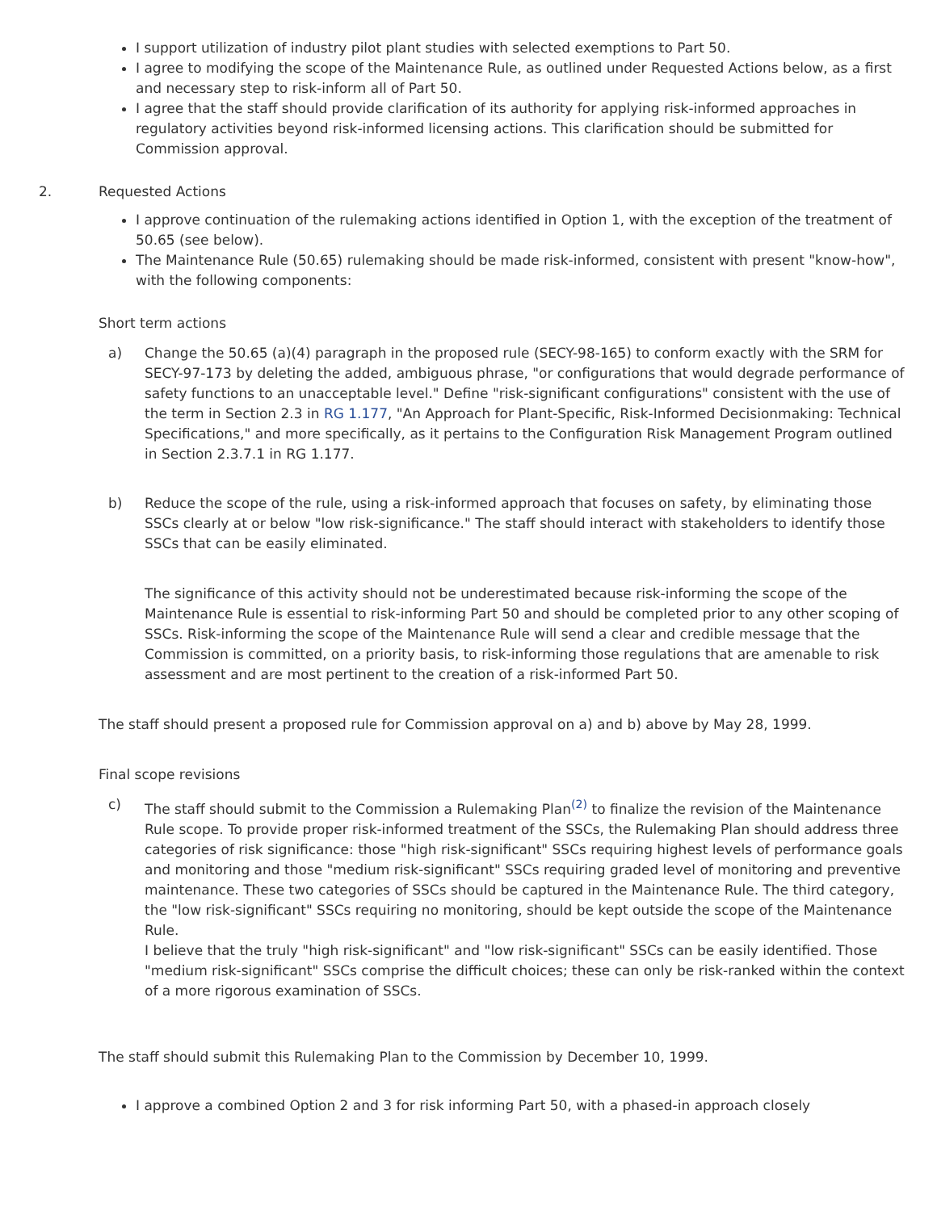I support utilization of industry pilot plant studies with selected exemptions to Part 50.
I agree to modifying the scope of the Maintenance Rule, as outlined under Requested Actions below, as a first and necessary step to risk-inform all of Part 50.
I agree that the staff should provide clarification of its authority for applying risk-informed approaches in regulatory activities beyond risk-informed licensing actions. This clarification should be submitted for Commission approval.
2. Requested Actions
I approve continuation of the rulemaking actions identified in Option 1, with the exception of the treatment of 50.65 (see below).
The Maintenance Rule (50.65) rulemaking should be made risk-informed, consistent with present "know-how", with the following components:
Short term actions
a) Change the 50.65 (a)(4) paragraph in the proposed rule (SECY-98-165) to conform exactly with the SRM for SECY-97-173 by deleting the added, ambiguous phrase, "or configurations that would degrade performance of safety functions to an unacceptable level." Define "risk-significant configurations" consistent with the use of the term in Section 2.3 in RG 1.177, "An Approach for Plant-Specific, Risk-Informed Decisionmaking: Technical Specifications," and more specifically, as it pertains to the Configuration Risk Management Program outlined in Section 2.3.7.1 in RG 1.177.
b) Reduce the scope of the rule, using a risk-informed approach that focuses on safety, by eliminating those SSCs clearly at or below "low risk-significance." The staff should interact with stakeholders to identify those SSCs that can be easily eliminated.
The significance of this activity should not be underestimated because risk-informing the scope of the Maintenance Rule is essential to risk-informing Part 50 and should be completed prior to any other scoping of SSCs. Risk-informing the scope of the Maintenance Rule will send a clear and credible message that the Commission is committed, on a priority basis, to risk-informing those regulations that are amenable to risk assessment and are most pertinent to the creation of a risk-informed Part 50.
The staff should present a proposed rule for Commission approval on a) and b) above by May 28, 1999.
Final scope revisions
c) The staff should submit to the Commission a Rulemaking Plan<sup>(2)</sup> to finalize the revision of the Maintenance Rule scope. To provide proper risk-informed treatment of the SSCs, the Rulemaking Plan should address three categories of risk significance: those "high risk-significant" SSCs requiring highest levels of performance goals and monitoring and those "medium risk-significant" SSCs requiring graded level of monitoring and preventive maintenance. These two categories of SSCs should be captured in the Maintenance Rule. The third category, the "low risk-significant" SSCs requiring no monitoring, should be kept outside the scope of the Maintenance Rule.
I believe that the truly "high risk-significant" and "low risk-significant" SSCs can be easily identified. Those "medium risk-significant" SSCs comprise the difficult choices; these can only be risk-ranked within the context of a more rigorous examination of SSCs.
The staff should submit this Rulemaking Plan to the Commission by December 10, 1999.
I approve a combined Option 2 and 3 for risk informing Part 50, with a phased-in approach closely